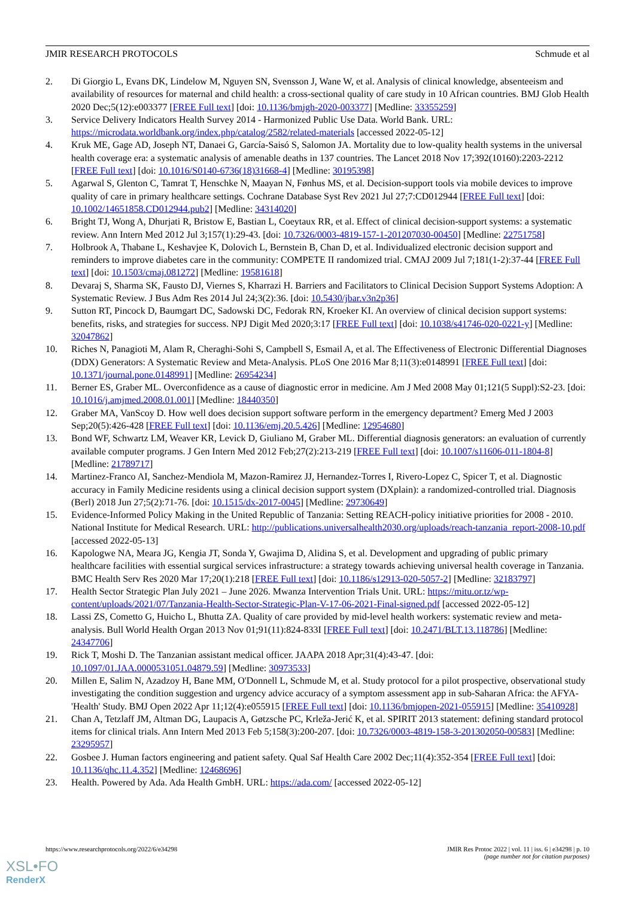JMIR RESEARCH PROTOCOLS Schmude et al
2. Di Giorgio L, Evans DK, Lindelow M, Nguyen SN, Svensson J, Wane W, et al. Analysis of clinical knowledge, absenteeism and availability of resources for maternal and child health: a cross-sectional quality of care study in 10 African countries. BMJ Glob Health 2020 Dec;5(12):e003377 [FREE Full text] [doi: 10.1136/bmjgh-2020-003377] [Medline: 33355259]
3. Service Delivery Indicators Health Survey 2014 - Harmonized Public Use Data. World Bank. URL: https://microdata.worldbank.org/index.php/catalog/2582/related-materials [accessed 2022-05-12]
4. Kruk ME, Gage AD, Joseph NT, Danaei G, García-Saisó S, Salomon JA. Mortality due to low-quality health systems in the universal health coverage era: a systematic analysis of amenable deaths in 137 countries. The Lancet 2018 Nov 17;392(10160):2203-2212 [FREE Full text] [doi: 10.1016/S0140-6736(18)31668-4] [Medline: 30195398]
5. Agarwal S, Glenton C, Tamrat T, Henschke N, Maayan N, Fønhus MS, et al. Decision-support tools via mobile devices to improve quality of care in primary healthcare settings. Cochrane Database Syst Rev 2021 Jul 27;7:CD012944 [FREE Full text] [doi: 10.1002/14651858.CD012944.pub2] [Medline: 34314020]
6. Bright TJ, Wong A, Dhurjati R, Bristow E, Bastian L, Coeytaux RR, et al. Effect of clinical decision-support systems: a systematic review. Ann Intern Med 2012 Jul 3;157(1):29-43. [doi: 10.7326/0003-4819-157-1-201207030-00450] [Medline: 22751758]
7. Holbrook A, Thabane L, Keshavjee K, Dolovich L, Bernstein B, Chan D, et al. Individualized electronic decision support and reminders to improve diabetes care in the community: COMPETE II randomized trial. CMAJ 2009 Jul 7;181(1-2):37-44 [FREE Full text] [doi: 10.1503/cmaj.081272] [Medline: 19581618]
8. Devaraj S, Sharma SK, Fausto DJ, Viernes S, Kharrazi H. Barriers and Facilitators to Clinical Decision Support Systems Adoption: A Systematic Review. J Bus Adm Res 2014 Jul 24;3(2):36. [doi: 10.5430/jbar.v3n2p36]
9. Sutton RT, Pincock D, Baumgart DC, Sadowski DC, Fedorak RN, Kroeker KI. An overview of clinical decision support systems: benefits, risks, and strategies for success. NPJ Digit Med 2020;3:17 [FREE Full text] [doi: 10.1038/s41746-020-0221-y] [Medline: 32047862]
10. Riches N, Panagioti M, Alam R, Cheraghi-Sohi S, Campbell S, Esmail A, et al. The Effectiveness of Electronic Differential Diagnoses (DDX) Generators: A Systematic Review and Meta-Analysis. PLoS One 2016 Mar 8;11(3):e0148991 [FREE Full text] [doi: 10.1371/journal.pone.0148991] [Medline: 26954234]
11. Berner ES, Graber ML. Overconfidence as a cause of diagnostic error in medicine. Am J Med 2008 May 01;121(5 Suppl):S2-23. [doi: 10.1016/j.amjmed.2008.01.001] [Medline: 18440350]
12. Graber MA, VanScoy D. How well does decision support software perform in the emergency department? Emerg Med J 2003 Sep;20(5):426-428 [FREE Full text] [doi: 10.1136/emj.20.5.426] [Medline: 12954680]
13. Bond WF, Schwartz LM, Weaver KR, Levick D, Giuliano M, Graber ML. Differential diagnosis generators: an evaluation of currently available computer programs. J Gen Intern Med 2012 Feb;27(2):213-219 [FREE Full text] [doi: 10.1007/s11606-011-1804-8] [Medline: 21789717]
14. Martinez-Franco AI, Sanchez-Mendiola M, Mazon-Ramirez JJ, Hernandez-Torres I, Rivero-Lopez C, Spicer T, et al. Diagnostic accuracy in Family Medicine residents using a clinical decision support system (DXplain): a randomized-controlled trial. Diagnosis (Berl) 2018 Jun 27;5(2):71-76. [doi: 10.1515/dx-2017-0045] [Medline: 29730649]
15. Evidence-Informed Policy Making in the United Republic of Tanzania: Setting REACH-policy initiative priorities for 2008 - 2010. National Institute for Medical Research. URL: http://publications.universalhealth2030.org/uploads/reach-tanzania_report-2008-10.pdf [accessed 2022-05-13]
16. Kapologwe NA, Meara JG, Kengia JT, Sonda Y, Gwajima D, Alidina S, et al. Development and upgrading of public primary healthcare facilities with essential surgical services infrastructure: a strategy towards achieving universal health coverage in Tanzania. BMC Health Serv Res 2020 Mar 17;20(1):218 [FREE Full text] [doi: 10.1186/s12913-020-5057-2] [Medline: 32183797]
17. Health Sector Strategic Plan July 2021 – June 2026. Mwanza Intervention Trials Unit. URL: https://mitu.or.tz/wp-content/uploads/2021/07/Tanzania-Health-Sector-Strategic-Plan-V-17-06-2021-Final-signed.pdf [accessed 2022-05-12]
18. Lassi ZS, Cometto G, Huicho L, Bhutta ZA. Quality of care provided by mid-level health workers: systematic review and meta-analysis. Bull World Health Organ 2013 Nov 01;91(11):824-833I [FREE Full text] [doi: 10.2471/BLT.13.118786] [Medline: 24347706]
19. Rick T, Moshi D. The Tanzanian assistant medical officer. JAAPA 2018 Apr;31(4):43-47. [doi: 10.1097/01.JAA.0000531051.04879.59] [Medline: 30973533]
20. Millen E, Salim N, Azadzoy H, Bane MM, O'Donnell L, Schmude M, et al. Study protocol for a pilot prospective, observational study investigating the condition suggestion and urgency advice accuracy of a symptom assessment app in sub-Saharan Africa: the AFYA-'Health' Study. BMJ Open 2022 Apr 11;12(4):e055915 [FREE Full text] [doi: 10.1136/bmjopen-2021-055915] [Medline: 35410928]
21. Chan A, Tetzlaff JM, Altman DG, Laupacis A, Gøtzsche PC, Krleža-Jerić K, et al. SPIRIT 2013 statement: defining standard protocol items for clinical trials. Ann Intern Med 2013 Feb 5;158(3):200-207. [doi: 10.7326/0003-4819-158-3-201302050-00583] [Medline: 23295957]
22. Gosbee J. Human factors engineering and patient safety. Qual Saf Health Care 2002 Dec;11(4):352-354 [FREE Full text] [doi: 10.1136/qhc.11.4.352] [Medline: 12468696]
23. Health. Powered by Ada. Ada Health GmbH. URL: https://ada.com/ [accessed 2022-05-12]
https://www.researchprotocols.org/2022/6/e34298 JMIR Res Protoc 2022 | vol. 11 | iss. 6 | e34298 | p. 10
(page number not for citation purposes)
XSL•FO
RenderX